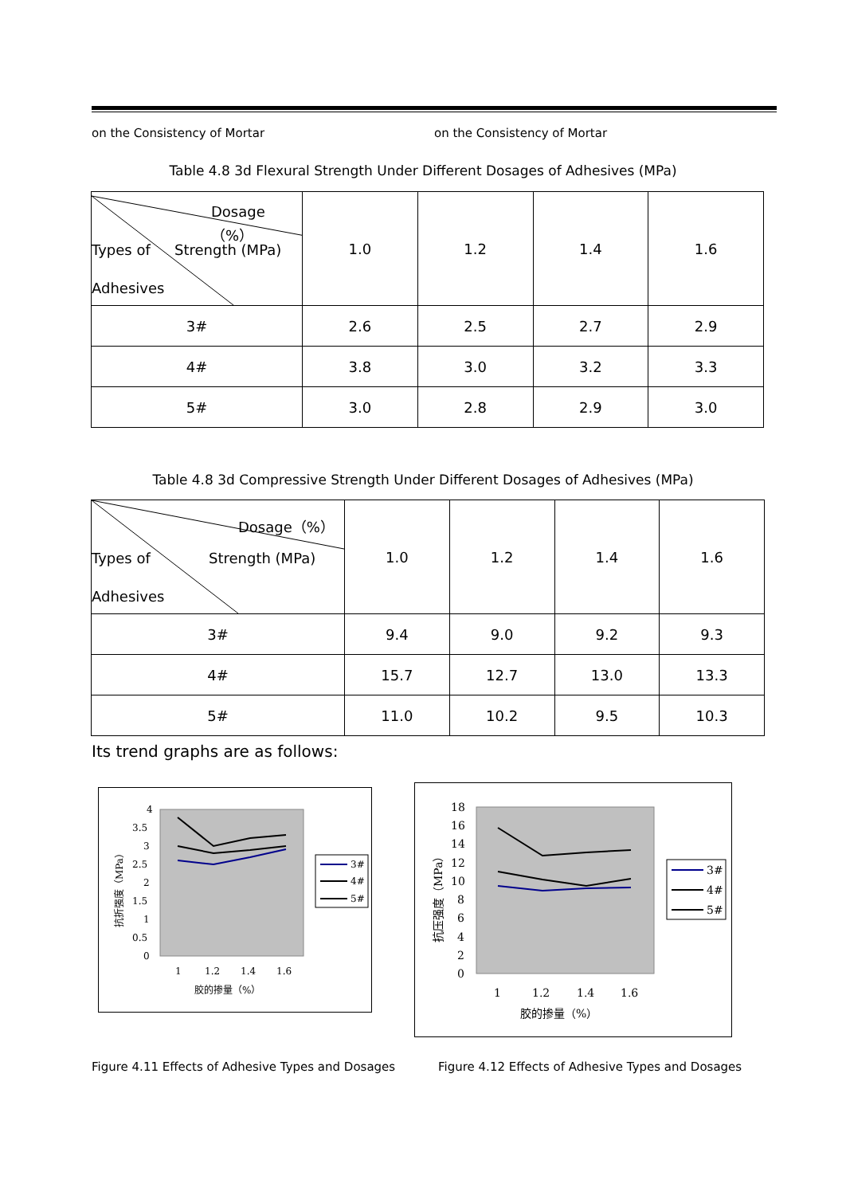on the Consistency of Mortar on the Consistency of Mortar
Table 4.8 3d Flexural Strength Under Different Dosages of Adhesives (MPa)
| Dosage（%） Types of Strength (MPa) Adhesives | 1.0 | 1.2 | 1.4 | 1.6 |
| 3# | 2.6 | 2.5 | 2.7 | 2.9 |
| 4# | 3.8 | 3.0 | 3.2 | 3.3 |
| 5# | 3.0 | 2.8 | 2.9 | 3.0 |
Table 4.8 3d Compressive Strength Under Different Dosages of Adhesives (MPa)
| Dosage（%） Types of Strength (MPa) Adhesives | 1.0 | 1.2 | 1.4 | 1.6 |
| 3# | 9.4 | 9.0 | 9.2 | 9.3 |
| 4# | 15.7 | 12.7 | 13.0 | 13.3 |
| 5# | 11.0 | 10.2 | 9.5 | 10.3 |
Its trend graphs are as follows:
4
3.5
3
2.5
2
1.5
1
0.5
0
1
1.2
1.4
1.6
胶的掺量（%）
抗折强度（MPa）
3#
4#
5#
18
16
14
12
10
8
6
4
2
0
1
1.2
1.4
1.6
胶的掺量（%）
抗压强度（MPa）
3#
4#
5#
Figure 4.11 Effects of Adhesive Types and Dosages
Figure 4.12 Effects of Adhesive Types and Dosages